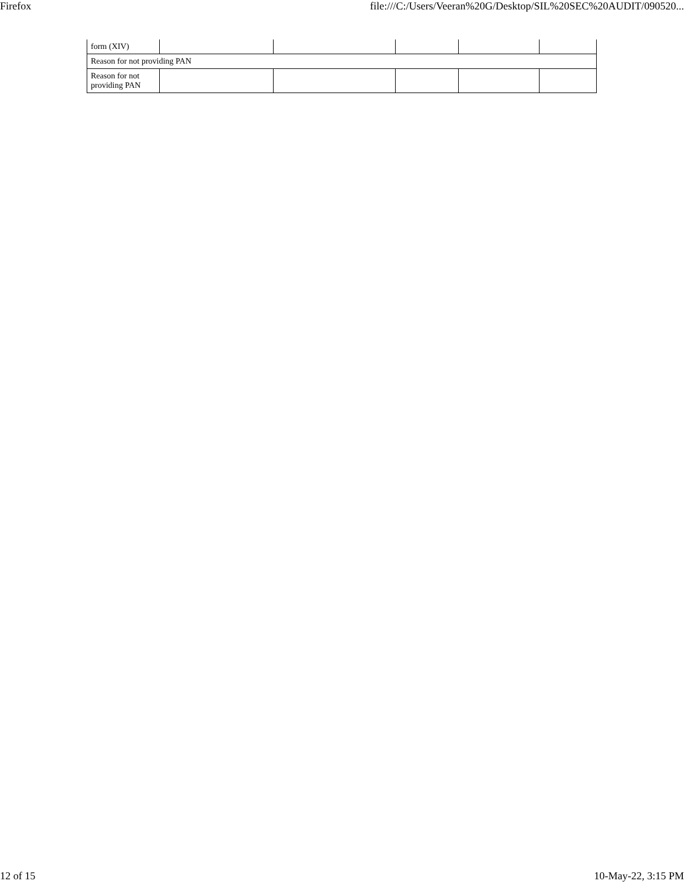Firefox file:///C:/Users/Veeran%20G/Desktop/SIL%20SEC%20AUDIT/090520...
| form (XIV) | | | | | |
| Reason for not providing PAN | | | | | |
| Reason for not providing PAN | | | | | |
12 of 15 10-May-22, 3:15 PM